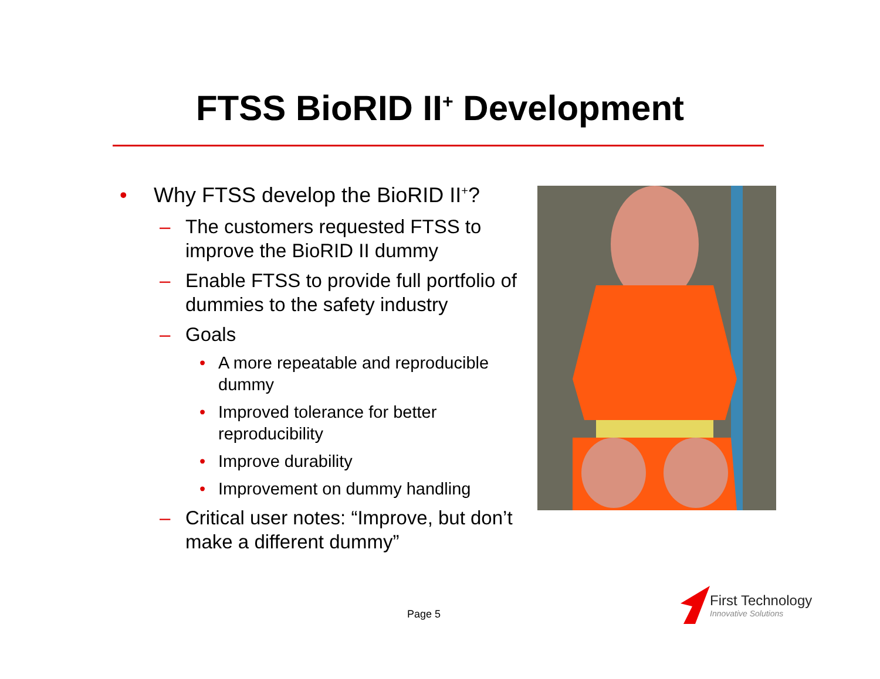FTSS BioRID II<sup>+</sup> Development
• Why FTSS develop the BioRID II<sup>+</sup>?
– The customers requested FTSS to improve the BioRID II dummy
– Enable FTSS to provide full portfolio of dummies to the safety industry
– Goals
• A more repeatable and reproducible dummy
• Improved tolerance for better reproducibility
• Improve durability
• Improvement on dummy handling
– Critical user notes: “Improve, but don’t make a different dummy”
Page 5
First Technology
Innovative Solutions